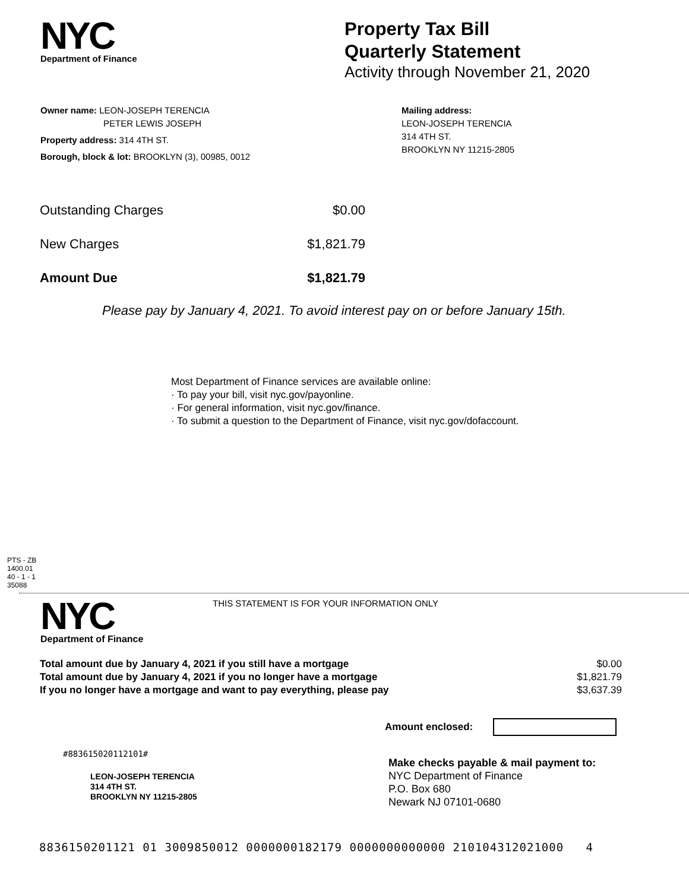NYC
Department of Finance
Property Tax Bill
Quarterly Statement
Activity through November 21, 2020
Owner name: LEON-JOSEPH TERENCIA
PETER LEWIS JOSEPH
Property address: 314 4TH ST.
Borough, block & lot: BROOKLYN (3), 00985, 0012
Mailing address:
LEON-JOSEPH TERENCIA
314 4TH ST.
BROOKLYN NY 11215-2805
| Outstanding Charges | $0.00 |
| New Charges | $1,821.79 |
| Amount Due | $1,821.79 |
Please pay by January 4, 2021. To avoid interest pay on or before January 15th.
Most Department of Finance services are available online:
· To pay your bill, visit nyc.gov/payonline.
· For general information, visit nyc.gov/finance.
· To submit a question to the Department of Finance, visit nyc.gov/dofaccount.
PTS - ZB
1400.01
40 - 1 - 1
35088
NYC
Department of Finance
THIS STATEMENT IS FOR YOUR INFORMATION ONLY
| Total amount due by January 4, 2021 if you still have a mortgage | $0.00 |
| Total amount due by January 4, 2021 if you no longer have a mortgage | $1,821.79 |
| If you no longer have a mortgage and want to pay everything, please pay | $3,637.39 |
Amount enclosed:
#883615020112101#
LEON-JOSEPH TERENCIA
314 4TH ST.
BROOKLYN NY 11215-2805
Make checks payable & mail payment to:
NYC Department of Finance
P.O. Box 680
Newark NJ 07101-0680
8836150201121 01 3009850012 0000000182179 0000000000000 210104312021000 4